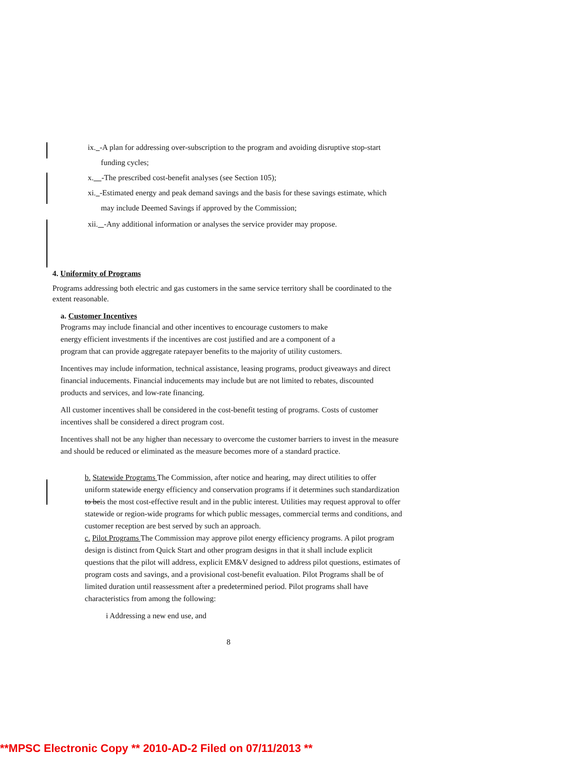ix. -A plan for addressing over-subscription to the program and avoiding disruptive stop-start
funding cycles;
x. -The prescribed cost-benefit analyses (see Section 105);
xi. -Estimated energy and peak demand savings and the basis for these savings estimate, which
may include Deemed Savings if approved by the Commission;
xii. -Any additional information or analyses the service provider may propose.
4. Uniformity of Programs
Programs addressing both electric and gas customers in the same service territory shall be coordinated to the extent reasonable.
a. Customer Incentives
Programs may include financial and other incentives to encourage customers to make
energy efficient investments if the incentives are cost justified and are a component of a
program that can provide aggregate ratepayer benefits to the majority of utility customers.
Incentives may include information, technical assistance, leasing programs, product giveaways and direct financial inducements. Financial inducements may include but are not limited to rebates, discounted products and services, and low-rate financing.
All customer incentives shall be considered in the cost-benefit testing of programs. Costs of customer incentives shall be considered a direct program cost.
Incentives shall not be any higher than necessary to overcome the customer barriers to invest in the measure and should be reduced or eliminated as the measure becomes more of a standard practice.
b. Statewide Programs The Commission, after notice and hearing, may direct utilities to offer uniform statewide energy efficiency and conservation programs if it determines such standardization to beis the most cost-effective result and in the public interest. Utilities may request approval to offer statewide or region-wide programs for which public messages, commercial terms and conditions, and customer reception are best served by such an approach.
c. Pilot Programs The Commission may approve pilot energy efficiency programs. A pilot program design is distinct from Quick Start and other program designs in that it shall include explicit questions that the pilot will address, explicit EM&V designed to address pilot questions, estimates of program costs and savings, and a provisional cost-benefit evaluation. Pilot Programs shall be of limited duration until reassessment after a predetermined period. Pilot programs shall have characteristics from among the following:
i Addressing a new end use, and
8
**MPSC Electronic Copy ** 2010-AD-2 Filed on 07/11/2013 **